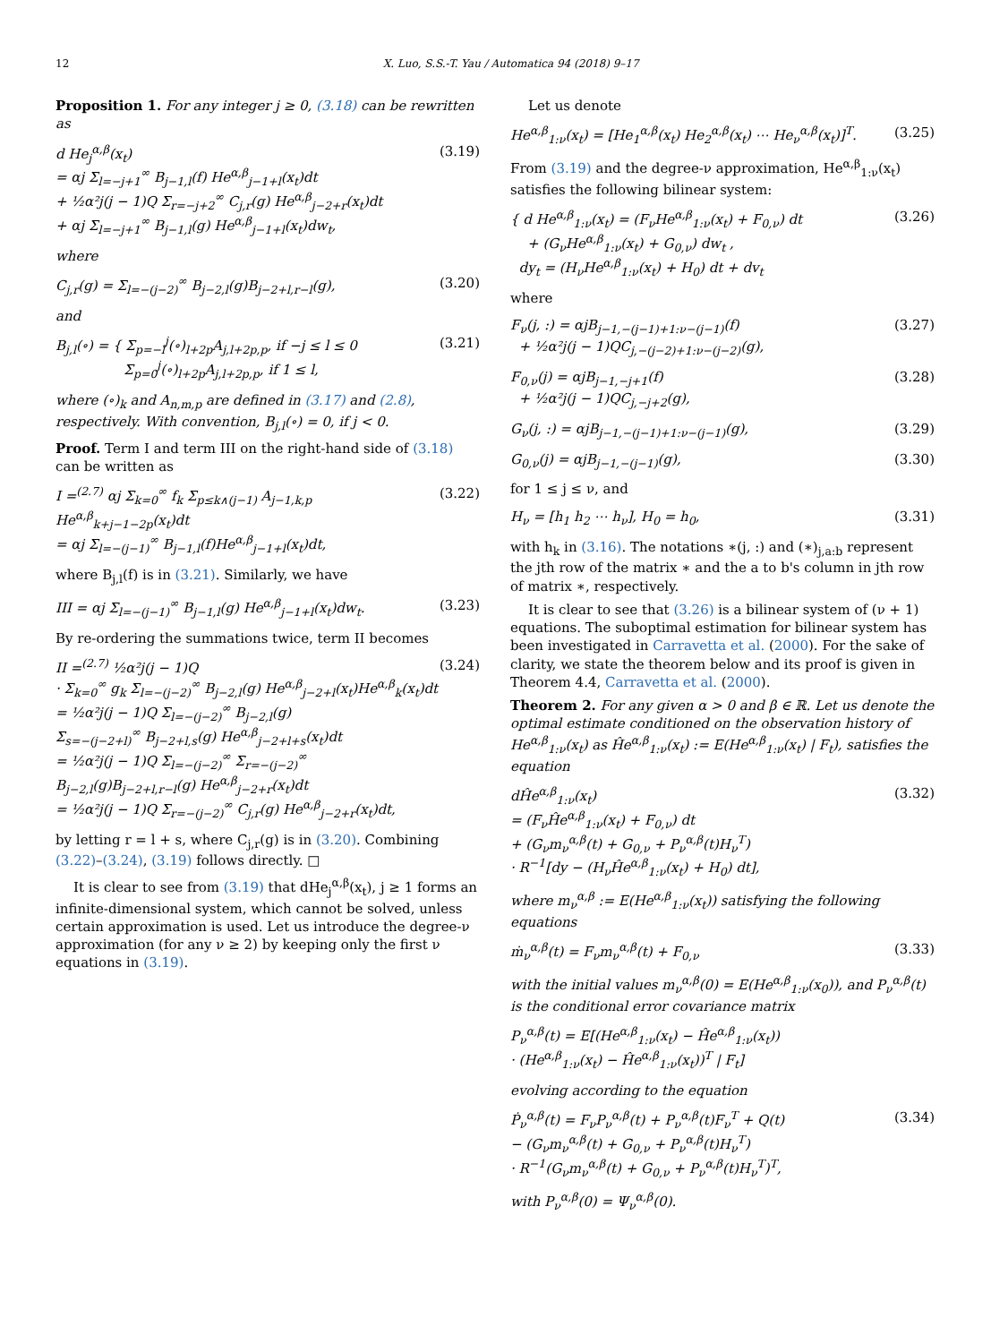12 X. Luo, S.S.-T. Yau / Automatica 94 (2018) 9–17
Proposition 1. For any integer j ≥ 0, (3.18) can be rewritten as
d He<sub>j</sub><sup>α,β</sup>(x<sub>t</sub>)
= αj Σ<sub>l=−j+1</sub><sup>∞</sup> B<sub>j−1,l</sub>(f) He<sup>α,β</sup><sub>j−1+l</sub>(x<sub>t</sub>)dt
+ ½α²j(j − 1)Q Σ<sub>r=−j+2</sub><sup>∞</sup> C<sub>j,r</sub>(g) He<sup>α,β</sup><sub>j−2+r</sub>(x<sub>t</sub>)dt
+ αj Σ<sub>l=−j+1</sub><sup>∞</sup> B<sub>j−1,l</sub>(g) He<sup>α,β</sup><sub>j−1+l</sub>(x<sub>t</sub>)dw<sub>t</sub>,
(3.19)
where
C<sub>j,r</sub>(g) = Σ<sub>l=−(j−2)</sub><sup>∞</sup> B<sub>j−2,l</sub>(g)B<sub>j−2+l,r−l</sub>(g),
(3.20)
and
B<sub>j,l</sub>(∘) = { Σ<sub>p=−l</sub><sup>j</sup>(∘)<sub>l+2p</sub>A<sub>j,l+2p,p</sub>, if −j ≤ l ≤ 0
Σ<sub>p=0</sub><sup>j</sup>(∘)<sub>l+2p</sub>A<sub>j,l+2p,p</sub>, if 1 ≤ l,
(3.21)
where (∘)<sub>k</sub> and A<sub>n,m,p</sub> are defined in (3.17) and (2.8), respectively. With convention, B<sub>j,l</sub>(∘) = 0, if j < 0.
Proof. Term I and term III on the right-hand side of (3.18) can be written as
I =<sup>(2.7)</sup> αj Σ<sub>k=0</sub><sup>∞</sup> f<sub>k</sub> Σ<sub>p≤k∧(j−1)</sub> A<sub>j−1,k,p</sub> He<sup>α,β</sup><sub>k+j−1−2p</sub>(x<sub>t</sub>)dt
= αj Σ<sub>l=−(j−1)</sub><sup>∞</sup> B<sub>j−1,l</sub>(f)He<sup>α,β</sup><sub>j−1+l</sub>(x<sub>t</sub>)dt,
(3.22)
where B<sub>j,l</sub>(f) is in (3.21). Similarly, we have
III = αj Σ<sub>l=−(j−1)</sub><sup>∞</sup> B<sub>j−1,l</sub>(g) He<sup>α,β</sup><sub>j−1+l</sub>(x<sub>t</sub>)dw<sub>t</sub>.
(3.23)
By re-ordering the summations twice, term II becomes
II =<sup>(2.7)</sup> ½α²j(j − 1)Q
· Σ<sub>k=0</sub><sup>∞</sup> g<sub>k</sub> Σ<sub>l=−(j−2)</sub><sup>∞</sup> B<sub>j−2,l</sub>(g) He<sup>α,β</sup><sub>j−2+l</sub>(x<sub>t</sub>)He<sup>α,β</sup><sub>k</sub>(x<sub>t</sub>)dt
= ½α²j(j − 1)Q Σ<sub>l=−(j−2)</sub><sup>∞</sup> B<sub>j−2,l</sub>(g)
Σ<sub>s=−(j−2+l)</sub><sup>∞</sup> B<sub>j−2+l,s</sub>(g) He<sup>α,β</sup><sub>j−2+l+s</sub>(x<sub>t</sub>)dt
= ½α²j(j − 1)Q Σ<sub>l=−(j−2)</sub><sup>∞</sup> Σ<sub>r=−(j−2)</sub><sup>∞</sup>
B<sub>j−2,l</sub>(g)B<sub>j−2+l,r−l</sub>(g) He<sup>α,β</sup><sub>j−2+r</sub>(x<sub>t</sub>)dt
= ½α²j(j − 1)Q Σ<sub>r=−(j−2)</sub><sup>∞</sup> C<sub>j,r</sub>(g) He<sup>α,β</sup><sub>j−2+r</sub>(x<sub>t</sub>)dt,
(3.24)
by letting r = l + s, where C<sub>j,r</sub>(g) is in (3.20). Combining (3.22)–(3.24), (3.19) follows directly. □
It is clear to see from (3.19) that dHe<sub>j</sub><sup>α,β</sup>(x<sub>t</sub>), j ≥ 1 forms an infinite-dimensional system, which cannot be solved, unless certain approximation is used. Let us introduce the degree-ν approximation (for any ν ≥ 2) by keeping only the first ν equations in (3.19).
Let us denote
He<sup>α,β</sup><sub>1:ν</sub>(x<sub>t</sub>) = [He<sub>1</sub><sup>α,β</sup>(x<sub>t</sub>) He<sub>2</sub><sup>α,β</sup>(x<sub>t</sub>) ⋯ He<sub>ν</sub><sup>α,β</sup>(x<sub>t</sub>)]<sup>T</sup>.
(3.25)
From (3.19) and the degree-ν approximation, He<sup>α,β</sup><sub>1:ν</sub>(x<sub>t</sub>) satisfies the following bilinear system:
{ d He<sup>α,β</sup><sub>1:ν</sub>(x<sub>t</sub>) = (F<sub>ν</sub>He<sup>α,β</sup><sub>1:ν</sub>(x<sub>t</sub>) + F<sub>0,ν</sub>) dt
+ (G<sub>ν</sub>He<sup>α,β</sup><sub>1:ν</sub>(x<sub>t</sub>) + G<sub>0,ν</sub>) dw<sub>t</sub> ,
dy<sub>t</sub> = (H<sub>ν</sub>He<sup>α,β</sup><sub>1:ν</sub>(x<sub>t</sub>) + H<sub>0</sub>) dt + dv<sub>t</sub>
(3.26)
where
F<sub>ν</sub>(j, :) = αjB<sub>j−1,−(j−1)+1:ν−(j−1)</sub>(f)
+ ½α²j(j − 1)QC<sub>j,−(j−2)+1:ν−(j−2)</sub>(g),
(3.27)
F<sub>0,ν</sub>(j) = αjB<sub>j−1,−j+1</sub>(f)
+ ½α²j(j − 1)QC<sub>j,−j+2</sub>(g),
(3.28)
G<sub>ν</sub>(j, :) = αjB<sub>j−1,−(j−1)+1:ν−(j−1)</sub>(g),
(3.29)
G<sub>0,ν</sub>(j) = αjB<sub>j−1,−(j−1)</sub>(g), (3.30)
for 1 ≤ j ≤ ν, and
H<sub>ν</sub> = [h<sub>1</sub> h<sub>2</sub> ⋯ h<sub>ν</sub>], H<sub>0</sub> = h<sub>0</sub>, (3.31)
with h<sub>k</sub> in (3.16). The notations ∗(j, :) and (∗)<sub>j,a:b</sub> represent the jth row of the matrix ∗ and the a to b's column in jth row of matrix ∗, respectively.
It is clear to see that (3.26) is a bilinear system of (ν + 1) equations. The suboptimal estimation for bilinear system has been investigated in Carravetta et al. (2000). For the sake of clarity, we state the theorem below and its proof is given in Theorem 4.4, Carravetta et al. (2000).
Theorem 2. For any given α > 0 and β ∈ ℝ. Let us denote the optimal estimate conditioned on the observation history of He<sup>α,β</sup><sub>1:ν</sub>(x<sub>t</sub>) as Ĥe<sup>α,β</sup><sub>1:ν</sub>(x<sub>t</sub>) := E(He<sup>α,β</sup><sub>1:ν</sub>(x<sub>t</sub>) | F<sub>t</sub>), satisfies the equation
dĤe<sup>α,β</sup><sub>1:ν</sub>(x<sub>t</sub>)
= (F<sub>ν</sub>Ĥe<sup>α,β</sup><sub>1:ν</sub>(x<sub>t</sub>) + F<sub>0,ν</sub>) dt
+ (G<sub>ν</sub>m<sub>ν</sub><sup>α,β</sup>(t) + G<sub>0,ν</sub> + P<sub>ν</sub><sup>α,β</sup>(t)H<sub>ν</sub><sup>T</sup>)
· R<sup>−1</sup>[dy − (H<sub>ν</sub>Ĥe<sup>α,β</sup><sub>1:ν</sub>(x<sub>t</sub>) + H<sub>0</sub>) dt],
(3.32)
where m<sub>ν</sub><sup>α,β</sup> := E(He<sup>α,β</sup><sub>1:ν</sub>(x<sub>t</sub>)) satisfying the following equations
ṁ<sub>ν</sub><sup>α,β</sup>(t) = F<sub>ν</sub>m<sub>ν</sub><sup>α,β</sup>(t) + F<sub>0,ν</sub> (3.33)
with the initial values m<sub>ν</sub><sup>α,β</sup>(0) = E(He<sup>α,β</sup><sub>1:ν</sub>(x<sub>0</sub>)), and P<sub>ν</sub><sup>α,β</sup>(t) is the conditional error covariance matrix
P<sub>ν</sub><sup>α,β</sup>(t) = E[(He<sup>α,β</sup><sub>1:ν</sub>(x<sub>t</sub>) − Ĥe<sup>α,β</sup><sub>1:ν</sub>(x<sub>t</sub>))
· (He<sup>α,β</sup><sub>1:ν</sub>(x<sub>t</sub>) − Ĥe<sup>α,β</sup><sub>1:ν</sub>(x<sub>t</sub>))<sup>T</sup> | F<sub>t</sub>]
evolving according to the equation
Ṗ<sub>ν</sub><sup>α,β</sup>(t) = F<sub>ν</sub>P<sub>ν</sub><sup>α,β</sup>(t) + P<sub>ν</sub><sup>α,β</sup>(t)F<sub>ν</sub><sup>T</sup> + Q(t)
− (G<sub>ν</sub>m<sub>ν</sub><sup>α,β</sup>(t) + G<sub>0,ν</sub> + P<sub>ν</sub><sup>α,β</sup>(t)H<sub>ν</sub><sup>T</sup>)
· R<sup>−1</sup>(G<sub>ν</sub>m<sub>ν</sub><sup>α,β</sup>(t) + G<sub>0,ν</sub> + P<sub>ν</sub><sup>α,β</sup>(t)H<sub>ν</sub><sup>T</sup>)<sup>T</sup>,
(3.34)
with P<sub>ν</sub><sup>α,β</sup>(0) = Ψ<sub>ν</sub><sup>α,β</sup>(0).